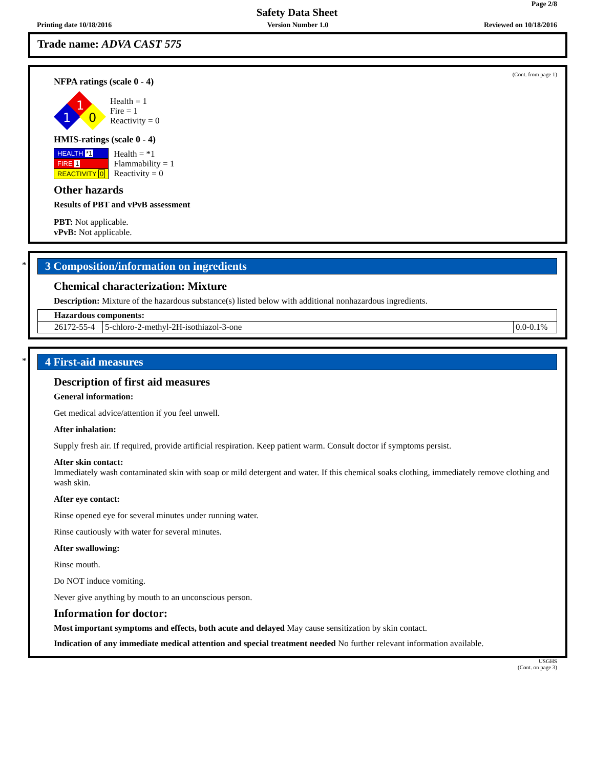Page 2/8
Safety Data Sheet
Printing date 10/18/2016 Version Number 1.0 Reviewed on 10/18/2016
Trade name: ADVA CAST 575
(Cont. from page 1)
NFPA ratings (scale 0 - 4)
1
1
0
Health = 1
Fire = 1
Reactivity = 0
HMIS-ratings (scale 0 - 4)
| HEALTH *1 |
| FIRE 1 |
| REACTIVITY 0 |
Health = *1
Flammability = 1
Reactivity = 0
Other hazards
Results of PBT and vPvB assessment
PBT: Not applicable.
vPvB: Not applicable.
*
3 Composition/information on ingredients
Chemical characterization: Mixture
Description: Mixture of the hazardous substance(s) listed below with additional nonhazardous ingredients.
| Hazardous components: | | |
| 26172-55-4 | 5-chloro-2-methyl-2H-isothiazol-3-one | 0.0-0.1% |
*
4 First-aid measures
Description of first aid measures
General information:
Get medical advice/attention if you feel unwell.
After inhalation:
Supply fresh air. If required, provide artificial respiration. Keep patient warm. Consult doctor if symptoms persist.
After skin contact:
Immediately wash contaminated skin with soap or mild detergent and water. If this chemical soaks clothing, immediately remove clothing and wash skin.
After eye contact:
Rinse opened eye for several minutes under running water.
Rinse cautiously with water for several minutes.
After swallowing:
Rinse mouth.
Do NOT induce vomiting.
Never give anything by mouth to an unconscious person.
Information for doctor:
Most important symptoms and effects, both acute and delayed May cause sensitization by skin contact.
Indication of any immediate medical attention and special treatment needed No further relevant information available.
USGHS
(Cont. on page 3)